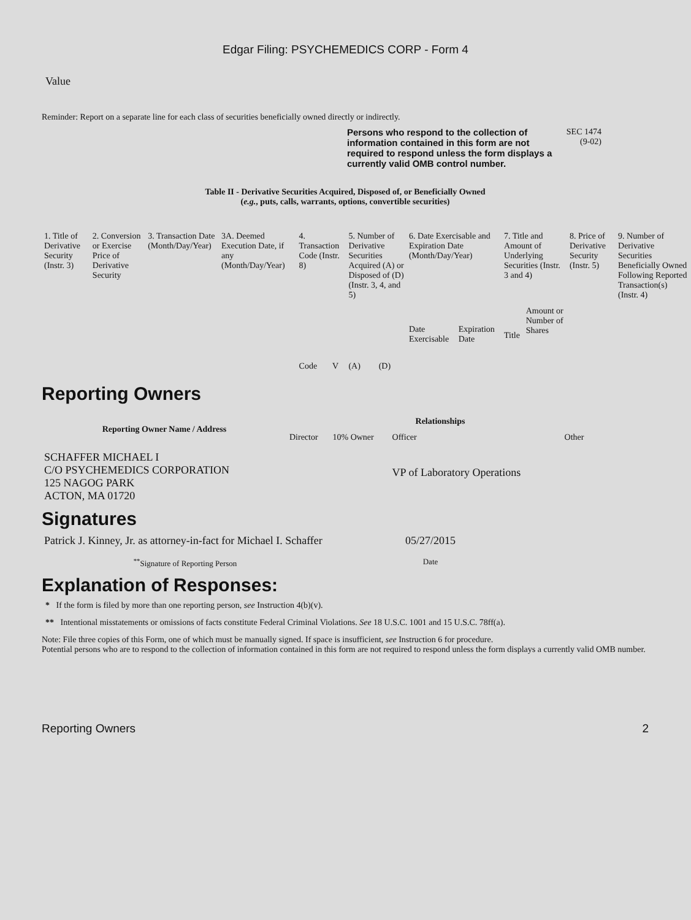Edgar Filing: PSYCHEMEDICS CORP - Form 4
Value
Reminder: Report on a separate line for each class of securities beneficially owned directly or indirectly.
Persons who respond to the collection of information contained in this form are not required to respond unless the form displays a currently valid OMB control number.
SEC 1474
(9-02)
Table II - Derivative Securities Acquired, Disposed of, or Beneficially Owned
(e.g., puts, calls, warrants, options, convertible securities)
| 1. Title of Derivative Security (Instr. 3) | 2. Conversion or Exercise Price of Derivative Security | 3. Transaction Date (Month/Day/Year) | 3A. Deemed Execution Date, if any (Month/Day/Year) | 4. Transaction Code (Instr. 8) | | 5. Number of Derivative Securities Acquired (A) or Disposed of (D) (Instr. 3, 4, and 5) | | 6. Date Exercisable and Expiration Date (Month/Day/Year) | | 7. Title and Amount of Underlying Securities (Instr. 3 and 4) | | 8. Price of Derivative Security (Instr. 5) | 9. Number of Derivative Securities Beneficially Owned Following Reported Transaction(s) (Instr. 4) |
| | | | | Code | V | (A) | (D) | Date Exercisable | Expiration Date | Title | Amount or Number of Shares | | |
Reporting Owners
| Reporting Owner Name / Address | Relationships | | | |
| --- | --- | --- | --- | --- |
| | Director | 10% Owner | Officer | Other |
| SCHAFFER MICHAEL I C/O PSYCHEMEDICS CORPORATION 125 NAGOG PARK ACTON, MA 01720 | | | VP of Laboratory Operations | |
Signatures
| Patrick J. Kinney, Jr. as attorney-in-fact for Michael I. Schaffer | 05/27/2015 |
| <sup>**</sup> Signature of Reporting Person | Date |
Explanation of Responses:
* If the form is filed by more than one reporting person, see Instruction 4(b)(v).
** Intentional misstatements or omissions of facts constitute Federal Criminal Violations. See 18 U.S.C. 1001 and 15 U.S.C. 78ff(a).
Note: File three copies of this Form, one of which must be manually signed. If space is insufficient, see Instruction 6 for procedure.
Potential persons who are to respond to the collection of information contained in this form are not required to respond unless the form displays a currently valid OMB number.
Reporting Owners 2